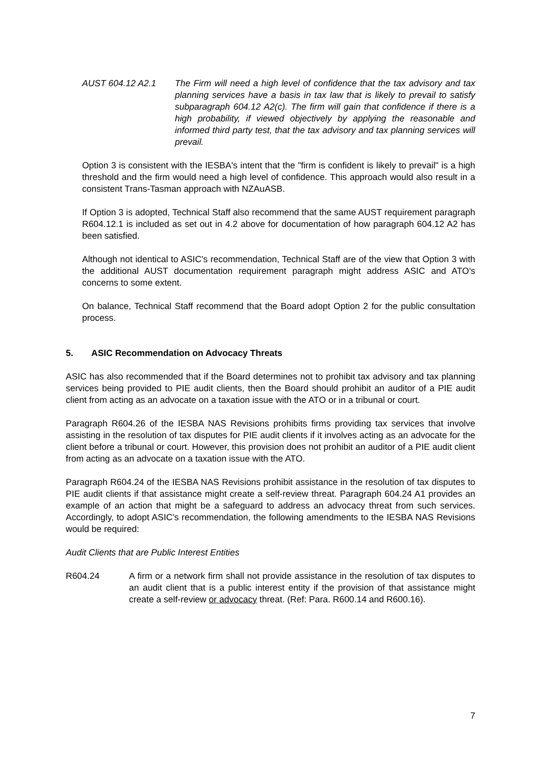AUST 604.12 A2.1 The Firm will need a high level of confidence that the tax advisory and tax planning services have a basis in tax law that is likely to prevail to satisfy subparagraph 604.12 A2(c). The firm will gain that confidence if there is a high probability, if viewed objectively by applying the reasonable and informed third party test, that the tax advisory and tax planning services will prevail.
Option 3 is consistent with the IESBA's intent that the "firm is confident is likely to prevail" is a high threshold and the firm would need a high level of confidence. This approach would also result in a consistent Trans-Tasman approach with NZAuASB.
If Option 3 is adopted, Technical Staff also recommend that the same AUST requirement paragraph R604.12.1 is included as set out in 4.2 above for documentation of how paragraph 604.12 A2 has been satisfied.
Although not identical to ASIC's recommendation, Technical Staff are of the view that Option 3 with the additional AUST documentation requirement paragraph might address ASIC and ATO's concerns to some extent.
On balance, Technical Staff recommend that the Board adopt Option 2 for the public consultation process.
5. ASIC Recommendation on Advocacy Threats
ASIC has also recommended that if the Board determines not to prohibit tax advisory and tax planning services being provided to PIE audit clients, then the Board should prohibit an auditor of a PIE audit client from acting as an advocate on a taxation issue with the ATO or in a tribunal or court.
Paragraph R604.26 of the IESBA NAS Revisions prohibits firms providing tax services that involve assisting in the resolution of tax disputes for PIE audit clients if it involves acting as an advocate for the client before a tribunal or court. However, this provision does not prohibit an auditor of a PIE audit client from acting as an advocate on a taxation issue with the ATO.
Paragraph R604.24 of the IESBA NAS Revisions prohibit assistance in the resolution of tax disputes to PIE audit clients if that assistance might create a self-review threat. Paragraph 604.24 A1 provides an example of an action that might be a safeguard to address an advocacy threat from such services. Accordingly, to adopt ASIC's recommendation, the following amendments to the IESBA NAS Revisions would be required:
Audit Clients that are Public Interest Entities
R604.24 A firm or a network firm shall not provide assistance in the resolution of tax disputes to an audit client that is a public interest entity if the provision of that assistance might create a self-review or advocacy threat. (Ref: Para. R600.14 and R600.16).
7